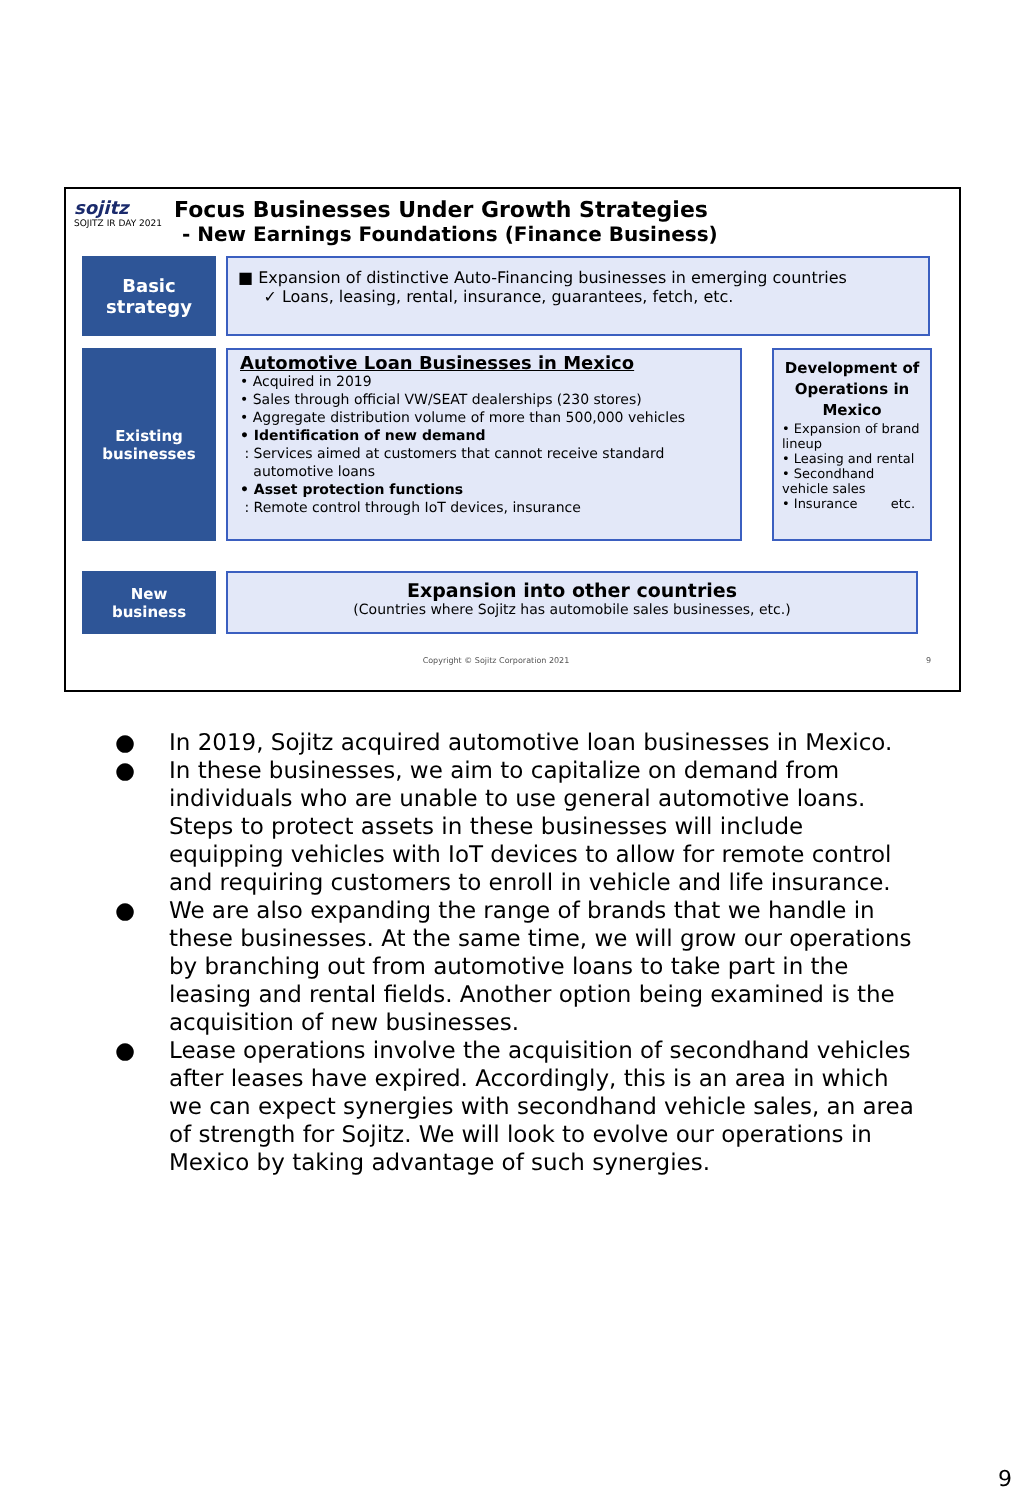sojitz
SOJITZ IR DAY 2021
Focus Businesses Under Growth Strategies
- New Earnings Foundations (Finance Business)
Basic
strategy
■ Expansion of distinctive Auto-Financing businesses in emerging countries
✓ Loans, leasing, rental, insurance, guarantees, fetch, etc.
Existing
businesses
Automotive Loan Businesses in Mexico
• Acquired in 2019
• Sales through official VW/SEAT dealerships (230 stores)
• Aggregate distribution volume of more than 500,000 vehicles
• Identification of new demand
: Services aimed at customers that cannot receive standard
automotive loans
• Asset protection functions
: Remote control through IoT devices, insurance
Development of Operations in Mexico
• Expansion of brand lineup
• Leasing and rental
• Secondhand vehicle sales
• Insurance etc.
New
business
Expansion into other countries
(Countries where Sojitz has automobile sales businesses, etc.)
Copyright © Sojitz Corporation 2021 9
● In 2019, Sojitz acquired automotive loan businesses in Mexico.
● In these businesses, we aim to capitalize on demand from individuals who are unable to use general automotive loans. Steps to protect assets in these businesses will include equipping vehicles with IoT devices to allow for remote control and requiring customers to enroll in vehicle and life insurance.
● We are also expanding the range of brands that we handle in these businesses. At the same time, we will grow our operations by branching out from automotive loans to take part in the leasing and rental fields. Another option being examined is the acquisition of new businesses.
● Lease operations involve the acquisition of secondhand vehicles after leases have expired. Accordingly, this is an area in which we can expect synergies with secondhand vehicle sales, an area of strength for Sojitz. We will look to evolve our operations in Mexico by taking advantage of such synergies.
9